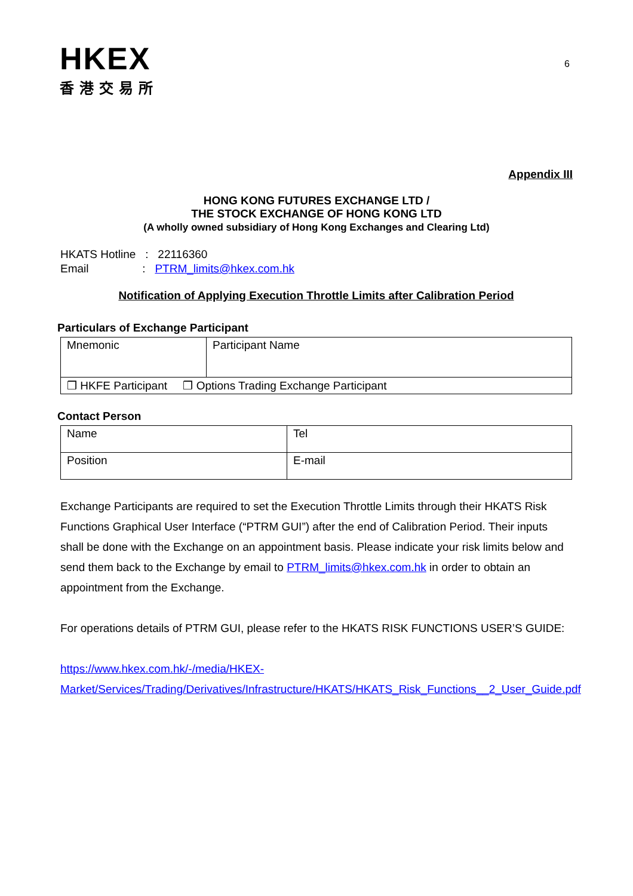HKEX
香港交易所
6
Appendix III
HONG KONG FUTURES EXCHANGE LTD /
THE STOCK EXCHANGE OF HONG KONG LTD
(A wholly owned subsidiary of Hong Kong Exchanges and Clearing Ltd)
HKATS Hotline : 22116360
Email : PTRM_limits@hkex.com.hk
Notification of Applying Execution Throttle Limits after Calibration Period
Particulars of Exchange Participant
| Mnemonic | Participant Name |
| ❒ HKFE Participant ❒ Options Trading Exchange Participant | |
Contact Person
| Name | Tel |
| Position | E-mail |
Exchange Participants are required to set the Execution Throttle Limits through their HKATS Risk Functions Graphical User Interface (“PTRM GUI”) after the end of Calibration Period. Their inputs shall be done with the Exchange on an appointment basis. Please indicate your risk limits below and send them back to the Exchange by email to PTRM_limits@hkex.com.hk in order to obtain an appointment from the Exchange.
For operations details of PTRM GUI, please refer to the HKATS RISK FUNCTIONS USER’S GUIDE:
https://www.hkex.com.hk/-/media/HKEX-Market/Services/Trading/Derivatives/Infrastructure/HKATS/HKATS_Risk_Functions__2_User_Guide.pdf